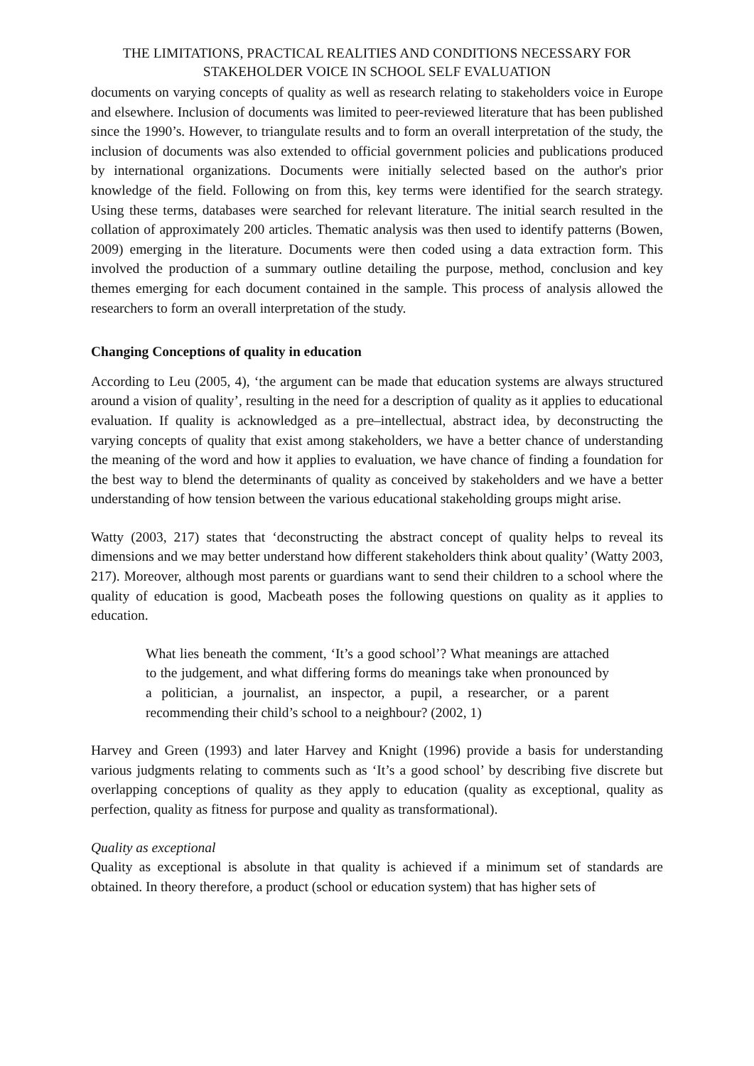THE LIMITATIONS, PRACTICAL REALITIES AND CONDITIONS NECESSARY FOR STAKEHOLDER VOICE IN SCHOOL SELF EVALUATION
documents on varying concepts of quality as well as research relating to stakeholders voice in Europe and elsewhere. Inclusion of documents was limited to peer-reviewed literature that has been published since the 1990’s. However, to triangulate results and to form an overall interpretation of the study, the inclusion of documents was also extended to official government policies and publications produced by international organizations. Documents were initially selected based on the author's prior knowledge of the field. Following on from this, key terms were identified for the search strategy. Using these terms, databases were searched for relevant literature. The initial search resulted in the collation of approximately 200 articles. Thematic analysis was then used to identify patterns (Bowen, 2009) emerging in the literature. Documents were then coded using a data extraction form. This involved the production of a summary outline detailing the purpose, method, conclusion and key themes emerging for each document contained in the sample. This process of analysis allowed the researchers to form an overall interpretation of the study.
Changing Conceptions of quality in education
According to Leu (2005, 4), ‘the argument can be made that education systems are always structured around a vision of quality’, resulting in the need for a description of quality as it applies to educational evaluation. If quality is acknowledged as a pre–intellectual, abstract idea, by deconstructing the varying concepts of quality that exist among stakeholders, we have a better chance of understanding the meaning of the word and how it applies to evaluation, we have chance of finding a foundation for the best way to blend the determinants of quality as conceived by stakeholders and we have a better understanding of how tension between the various educational stakeholding groups might arise.
Watty (2003, 217) states that ‘deconstructing the abstract concept of quality helps to reveal its dimensions and we may better understand how different stakeholders think about quality’ (Watty 2003, 217). Moreover, although most parents or guardians want to send their children to a school where the quality of education is good, Macbeath poses the following questions on quality as it applies to education.
What lies beneath the comment, ‘It’s a good school’? What meanings are attached to the judgement, and what differing forms do meanings take when pronounced by a politician, a journalist, an inspector, a pupil, a researcher, or a parent recommending their child’s school to a neighbour? (2002, 1)
Harvey and Green (1993) and later Harvey and Knight (1996) provide a basis for understanding various judgments relating to comments such as ‘It’s a good school’ by describing five discrete but overlapping conceptions of quality as they apply to education (quality as exceptional, quality as perfection, quality as fitness for purpose and quality as transformational).
Quality as exceptional
Quality as exceptional is absolute in that quality is achieved if a minimum set of standards are obtained. In theory therefore, a product (school or education system) that has higher sets of